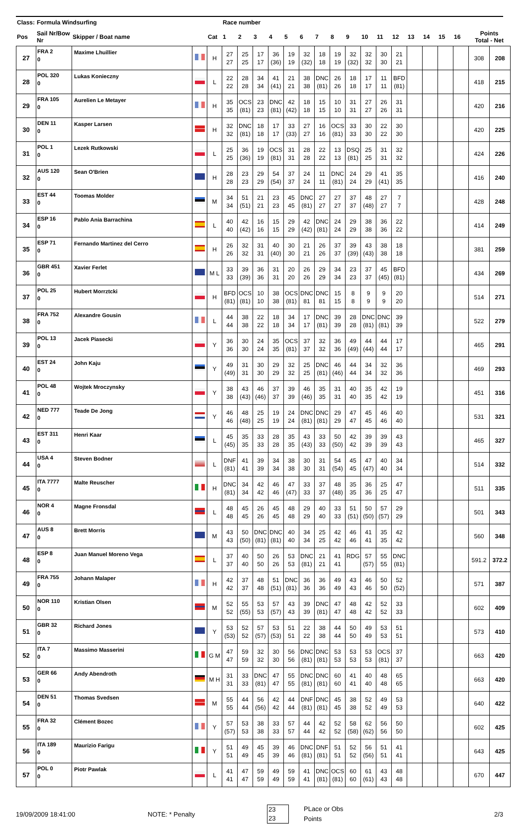| Class: | Formula Windsurfing | | | | Race number | | | | | | | | | | | | | | | | |
| Pos | Sail Nr/Bow Nr | Skipper / Boat name | | Cat | 1 | 2 | 3 | 4 | 5 | 6 | 7 | 8 | 9 | 10 | 11 | 12 | 13 | 14 | 15 | 16 | Points Total - Net |
| 27 | FRA 2 0 | Maxime Lhuillier | | H | 27 27 | 25 25 | 17 17 | 36 (36) | 19 19 | 32 (32) | 18 18 | 19 19 | 32 (32) | 32 32 | 30 30 | 21 21 | | | | | 308 | 208 |
| 28 | POL 320 0 | Lukas Konieczny | | L | 22 22 | 28 28 | 34 34 | 41 (41) | 21 21 | 38 38 | DNC (81) | 26 26 | 18 18 | 17 17 | 11 11 | BFD (81) | | | | | 418 | 215 |
| 29 | FRA 105 0 | Aurelien Le Metayer | | H | 35 35 | OCS (81) | 23 23 | DNC (81) | 42 (42) | 18 18 | 15 15 | 10 10 | 31 31 | 27 27 | 26 26 | 31 31 | | | | | 420 | 216 |
| 30 | DEN 11 0 | Kasper Larsen | | H | 32 32 | DNC (81) | 18 18 | 17 17 | 33 (33) | 27 27 | 16 16 | OCS (81) | 33 33 | 30 30 | 22 22 | 30 30 | | | | | 420 | 225 |
| 31 | POL 1 0 | Lezek Rutkowski | | L | 25 25 | 36 (36) | 19 19 | OCS (81) | 31 31 | 28 28 | 22 22 | 13 13 | DSQ (81) | 25 25 | 31 31 | 32 32 | | | | | 424 | 226 |
| 32 | AUS 120 0 | Sean O'Brien | | H | 28 28 | 23 23 | 29 29 | 54 (54) | 37 37 | 24 24 | 11 11 | DNC (81) | 24 24 | 29 29 | 41 (41) | 35 35 | | | | | 416 | 240 |
| 33 | EST 44 0 | Toomas Molder | | M | 34 34 | 51 (51) | 21 21 | 23 23 | 45 45 | DNC (81) | 27 27 | 27 27 | 37 37 | 48 (48) | 27 27 | 7 7 | | | | | 428 | 248 |
| 34 | ESP 16 0 | Pablo Ania Barrachina | | L | 40 40 | 42 (42) | 16 16 | 15 15 | 29 29 | 42 (42) | DNC (81) | 24 24 | 29 29 | 38 38 | 36 36 | 22 22 | | | | | 414 | 249 |
| 35 | ESP 71 0 | Fernando Martinez del Cerro | | H | 26 26 | 32 32 | 31 31 | 40 (40) | 30 30 | 21 21 | 26 26 | 37 37 | 39 (39) | 43 (43) | 38 38 | 18 18 | | | | | 381 | 259 |
| 36 | GBR 451 0 | Xavier Ferlet | | M L | 33 33 | 39 (39) | 36 36 | 31 31 | 20 20 | 26 26 | 29 29 | 34 34 | 23 23 | 37 37 | 45 (45) | BFD (81) | | | | | 434 | 269 |
| 37 | POL 25 0 | Hubert Morrztcki | | H | BFD (81) | OCS (81) | 10 10 | 38 38 | OCS (81) | DNC 81 | DNC 81 | 15 15 | 8 8 | 9 9 | 9 9 | 20 20 | | | | | 514 | 271 |
| 38 | FRA 752 0 | Alexandre Gousin | | L | 44 44 | 38 38 | 22 22 | 18 18 | 34 34 | 17 17 | DNC (81) | 39 39 | 28 28 | DNC (81) | DNC (81) | 39 39 | | | | | 522 | 279 |
| 39 | POL 13 0 | Jacek Piasecki | | Y | 36 36 | 30 30 | 24 24 | 35 35 | OCS (81) | 37 37 | 32 32 | 36 36 | 49 (49) | 44 (44) | 44 44 | 17 17 | | | | | 465 | 291 |
| 40 | EST 24 0 | John Kaju | | Y | 49 (49) | 31 31 | 30 30 | 29 29 | 32 32 | 25 25 | DNC (81) | 46 (46) | 44 44 | 34 34 | 32 32 | 36 36 | | | | | 469 | 293 |
| 41 | POL 48 0 | Wojtek Mroczynsky | | Y | 38 38 | 43 (43) | 46 (46) | 37 37 | 39 39 | 46 (46) | 35 35 | 31 31 | 40 40 | 35 35 | 42 42 | 19 19 | | | | | 451 | 316 |
| 42 | NED 777 0 | Teade De Jong | | Y | 46 46 | 48 (48) | 25 25 | 19 19 | 24 24 | DNC (81) | DNC (81) | 29 29 | 47 47 | 45 45 | 46 46 | 40 40 | | | | | 531 | 321 |
| 43 | EST 311 0 | Henri Kaar | | L | 45 (45) | 35 35 | 33 33 | 28 28 | 35 35 | 43 (43) | 33 33 | 50 (50) | 42 42 | 39 39 | 39 39 | 43 43 | | | | | 465 | 327 |
| 44 | USA 4 0 | Steven Bodner | | L | DNF (81) | 41 41 | 39 39 | 34 34 | 38 38 | 30 30 | 31 31 | 54 (54) | 45 45 | 47 (47) | 40 40 | 34 34 | | | | | 514 | 332 |
| 45 | ITA 7777 0 | Malte Reuscher | | H | DNC (81) | 34 34 | 42 42 | 46 46 | 47 (47) | 33 33 | 37 37 | 48 (48) | 35 35 | 36 36 | 25 25 | 47 47 | | | | | 511 | 335 |
| 46 | NOR 4 0 | Magne Fronsdal | | L | 48 48 | 45 45 | 26 26 | 45 45 | 48 48 | 29 29 | 40 40 | 33 33 | 51 (51) | 50 (50) | 57 (57) | 29 29 | | | | | 501 | 343 |
| 47 | AUS 8 0 | Brett Morris | | M | 43 43 | 50 (50) | DNC (81) | DNC (81) | 40 40 | 34 34 | 25 25 | 42 42 | 46 46 | 41 41 | 35 35 | 42 42 | | | | | 560 | 348 |
| 48 | ESP 8 0 | Juan Manuel Moreno Vega | | L | 37 37 | 40 40 | 50 50 | 26 26 | 53 53 | DNC (81) | 21 21 | 41 41 | RDG | 57 (57) | 55 55 | DNC (81) | | | | | 591.2 | 372.2 |
| 49 | FRA 755 0 | Johann Malaper | | H | 42 42 | 37 37 | 48 48 | 51 (51) | DNC (81) | 36 36 | 36 36 | 49 49 | 43 43 | 46 46 | 50 50 | 52 (52) | | | | | 571 | 387 |
| 50 | NOR 110 0 | Kristian Olsen | | M | 52 52 | 55 (55) | 53 53 | 57 (57) | 43 43 | 39 39 | DNC (81) | 47 47 | 48 48 | 42 42 | 52 52 | 33 33 | | | | | 602 | 409 |
| 51 | GBR 32 0 | Richard Jones | | Y | 53 (53) | 52 52 | 57 (57) | 53 (53) | 51 51 | 22 22 | 38 38 | 44 44 | 50 50 | 49 49 | 53 53 | 51 51 | | | | | 573 | 410 |
| 52 | ITA 7 0 | Massimo Masserini | | G M | 47 47 | 59 59 | 32 32 | 30 30 | 56 56 | DNC (81) | DNC (81) | 53 53 | 53 53 | 53 53 | OCS (81) | 37 37 | | | | | 663 | 420 |
| 53 | GER 66 0 | Andy Abendroth | | M H | 31 31 | 33 33 | DNC (81) | 47 47 | 55 55 | DNC (81) | DNC (81) | 60 60 | 41 41 | 40 40 | 48 48 | 65 65 | | | | | 663 | 420 |
| 54 | DEN 51 0 | Thomas Svedsen | | M | 55 55 | 44 44 | 56 (56) | 42 42 | 44 44 | DNF (81) | DNC (81) | 45 45 | 38 38 | 52 52 | 49 49 | 53 53 | | | | | 640 | 422 |
| 55 | FRA 32 0 | Clément Bozec | | Y | 57 (57) | 53 53 | 38 38 | 33 33 | 57 57 | 44 44 | 42 42 | 52 52 | 58 (58) | 62 (62) | 56 56 | 50 50 | | | | | 602 | 425 |
| 56 | ITA 189 0 | Maurizio Farigu | | Y | 51 51 | 49 49 | 45 45 | 39 39 | 46 46 | DNC (81) | DNF (81) | 51 51 | 52 52 | 56 (56) | 51 51 | 41 41 | | | | | 643 | 425 |
| 57 | POL 0 0 | Piotr Pawlak | | L | 41 41 | 47 47 | 59 59 | 49 49 | 59 59 | 41 41 | DNC (81) | OCS (81) | 60 60 | 61 (61) | 43 43 | 48 48 | | | | | 670 | 447 |
19/09/2009 18:41:00 NOTE: * Penalty
23
23
PLace or Obs
Points
2/3